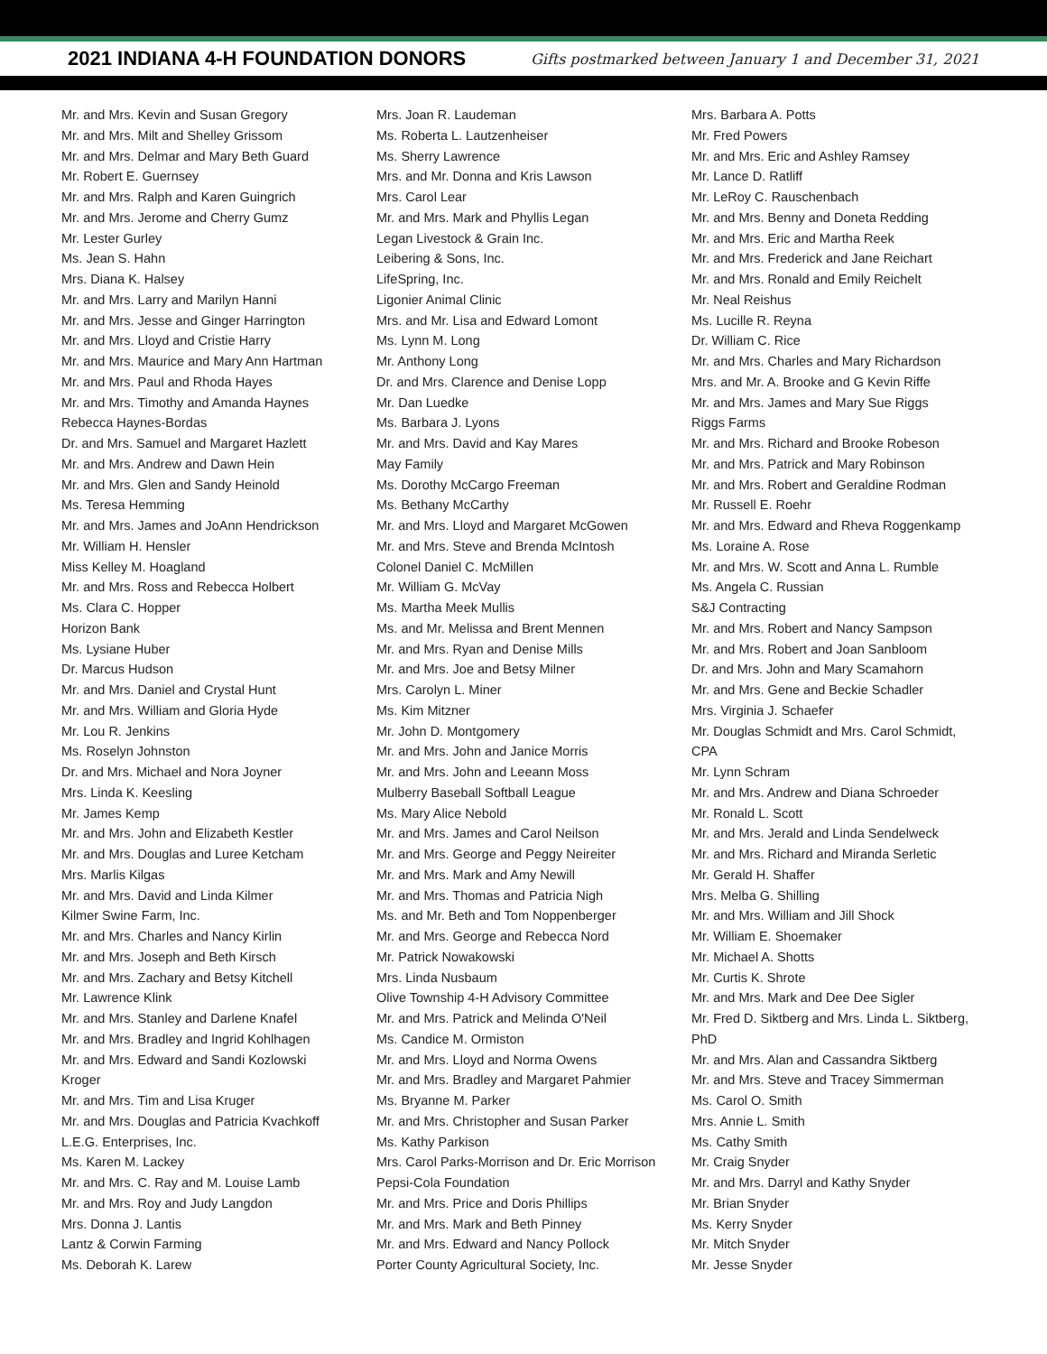2021 INDIANA 4-H FOUNDATION DONORS
Gifts postmarked between January 1 and December 31, 2021
Mr. and Mrs. Kevin and Susan Gregory
Mr. and Mrs. Milt and Shelley Grissom
Mr. and Mrs. Delmar and Mary Beth Guard
Mr. Robert E. Guernsey
Mr. and Mrs. Ralph and Karen Guingrich
Mr. and Mrs. Jerome and Cherry Gumz
Mr. Lester Gurley
Ms. Jean S. Hahn
Mrs. Diana K. Halsey
Mr. and Mrs. Larry and Marilyn Hanni
Mr. and Mrs. Jesse and Ginger Harrington
Mr. and Mrs. Lloyd and Cristie Harry
Mr. and Mrs. Maurice and Mary Ann Hartman
Mr. and Mrs. Paul and Rhoda Hayes
Mr. and Mrs. Timothy and Amanda Haynes
Rebecca Haynes-Bordas
Dr. and Mrs. Samuel and Margaret Hazlett
Mr. and Mrs. Andrew and Dawn Hein
Mr. and Mrs. Glen and Sandy Heinold
Ms. Teresa Hemming
Mr. and Mrs. James and JoAnn Hendrickson
Mr. William H. Hensler
Miss Kelley M. Hoagland
Mr. and Mrs. Ross and Rebecca Holbert
Ms. Clara C. Hopper
Horizon Bank
Ms. Lysiane Huber
Dr. Marcus Hudson
Mr. and Mrs. Daniel and Crystal Hunt
Mr. and Mrs. William and Gloria Hyde
Mr. Lou R. Jenkins
Ms. Roselyn Johnston
Dr. and Mrs. Michael and Nora Joyner
Mrs. Linda K. Keesling
Mr. James Kemp
Mr. and Mrs. John and Elizabeth Kestler
Mr. and Mrs. Douglas and Luree Ketcham
Mrs. Marlis Kilgas
Mr. and Mrs. David and Linda Kilmer
Kilmer Swine Farm, Inc.
Mr. and Mrs. Charles and Nancy Kirlin
Mr. and Mrs. Joseph and Beth Kirsch
Mr. and Mrs. Zachary and Betsy Kitchell
Mr. Lawrence Klink
Mr. and Mrs. Stanley and Darlene Knafel
Mr. and Mrs. Bradley and Ingrid Kohlhagen
Mr. and Mrs. Edward and Sandi Kozlowski
Kroger
Mr. and Mrs. Tim and Lisa Kruger
Mr. and Mrs. Douglas and Patricia Kvachkoff
L.E.G. Enterprises, Inc.
Ms. Karen M. Lackey
Mr. and Mrs. C. Ray and M. Louise Lamb
Mr. and Mrs. Roy and Judy Langdon
Mrs. Donna J. Lantis
Lantz & Corwin Farming
Ms. Deborah K. Larew
Mrs. Joan R. Laudeman
Ms. Roberta L. Lautzenheiser
Ms. Sherry Lawrence
Mrs. and Mr. Donna and Kris Lawson
Mrs. Carol Lear
Mr. and Mrs. Mark and Phyllis Legan
Legan Livestock & Grain Inc.
Leibering & Sons, Inc.
LifeSpring, Inc.
Ligonier Animal Clinic
Mrs. and Mr. Lisa and Edward Lomont
Ms. Lynn M. Long
Mr. Anthony Long
Dr. and Mrs. Clarence and Denise Lopp
Mr. Dan Luedke
Ms. Barbara J. Lyons
Mr. and Mrs. David and Kay Mares
May Family
Ms. Dorothy McCargo Freeman
Ms. Bethany McCarthy
Mr. and Mrs. Lloyd and Margaret McGowen
Mr. and Mrs. Steve and Brenda McIntosh
Colonel Daniel C. McMillen
Mr. William G. McVay
Ms. Martha Meek Mullis
Ms. and Mr. Melissa and Brent Mennen
Mr. and Mrs. Ryan and Denise Mills
Mr. and Mrs. Joe and Betsy Milner
Mrs. Carolyn L. Miner
Ms. Kim Mitzner
Mr. John D. Montgomery
Mr. and Mrs. John and Janice Morris
Mr. and Mrs. John and Leeann Moss
Mulberry Baseball Softball League
Ms. Mary Alice Nebold
Mr. and Mrs. James and Carol Neilson
Mr. and Mrs. George and Peggy Neireiter
Mr. and Mrs. Mark and Amy Newill
Mr. and Mrs. Thomas and Patricia Nigh
Ms. and Mr. Beth and Tom Noppenberger
Mr. and Mrs. George and Rebecca Nord
Mr. Patrick Nowakowski
Mrs. Linda Nusbaum
Olive Township 4-H Advisory Committee
Mr. and Mrs. Patrick and Melinda O'Neil
Ms. Candice M. Ormiston
Mr. and Mrs. Lloyd and Norma Owens
Mr. and Mrs. Bradley and Margaret Pahmier
Ms. Bryanne M. Parker
Mr. and Mrs. Christopher and Susan Parker
Ms. Kathy Parkison
Mrs. Carol Parks-Morrison and Dr. Eric Morrison
Pepsi-Cola Foundation
Mr. and Mrs. Price and Doris Phillips
Mr. and Mrs. Mark and Beth Pinney
Mr. and Mrs. Edward and Nancy Pollock
Porter County Agricultural Society, Inc.
Mrs. Barbara A. Potts
Mr. Fred Powers
Mr. and Mrs. Eric and Ashley Ramsey
Mr. Lance D. Ratliff
Mr. LeRoy C. Rauschenbach
Mr. and Mrs. Benny and Doneta Redding
Mr. and Mrs. Eric and Martha Reek
Mr. and Mrs. Frederick and Jane Reichart
Mr. and Mrs. Ronald and Emily Reichelt
Mr. Neal Reishus
Ms. Lucille R. Reyna
Dr. William C. Rice
Mr. and Mrs. Charles and Mary Richardson
Mrs. and Mr. A. Brooke and G Kevin Riffe
Mr. and Mrs. James and Mary Sue Riggs
Riggs Farms
Mr. and Mrs. Richard and Brooke Robeson
Mr. and Mrs. Patrick and Mary Robinson
Mr. and Mrs. Robert and Geraldine Rodman
Mr. Russell E. Roehr
Mr. and Mrs. Edward and Rheva Roggenkamp
Ms. Loraine A. Rose
Mr. and Mrs. W. Scott and Anna L. Rumble
Ms. Angela C. Russian
S&J Contracting
Mr. and Mrs. Robert and Nancy Sampson
Mr. and Mrs. Robert and Joan Sanbloom
Dr. and Mrs. John and Mary Scamahorn
Mr. and Mrs. Gene and Beckie Schadler
Mrs. Virginia J. Schaefer
Mr. Douglas Schmidt and Mrs. Carol Schmidt,
CPA
Mr. Lynn Schram
Mr. and Mrs. Andrew and Diana Schroeder
Mr. Ronald L. Scott
Mr. and Mrs. Jerald and Linda Sendelweck
Mr. and Mrs. Richard and Miranda Serletic
Mr. Gerald H. Shaffer
Mrs. Melba G. Shilling
Mr. and Mrs. William and Jill Shock
Mr. William E. Shoemaker
Mr. Michael A. Shotts
Mr. Curtis K. Shrote
Mr. and Mrs. Mark and Dee Dee Sigler
Mr. Fred D. Siktberg and Mrs. Linda L. Siktberg,
PhD
Mr. and Mrs. Alan and Cassandra Siktberg
Mr. and Mrs. Steve and Tracey Simmerman
Ms. Carol O. Smith
Mrs. Annie L. Smith
Ms. Cathy Smith
Mr. Craig Snyder
Mr. and Mrs. Darryl and Kathy Snyder
Mr. Brian Snyder
Ms. Kerry Snyder
Mr. Mitch Snyder
Mr. Jesse Snyder